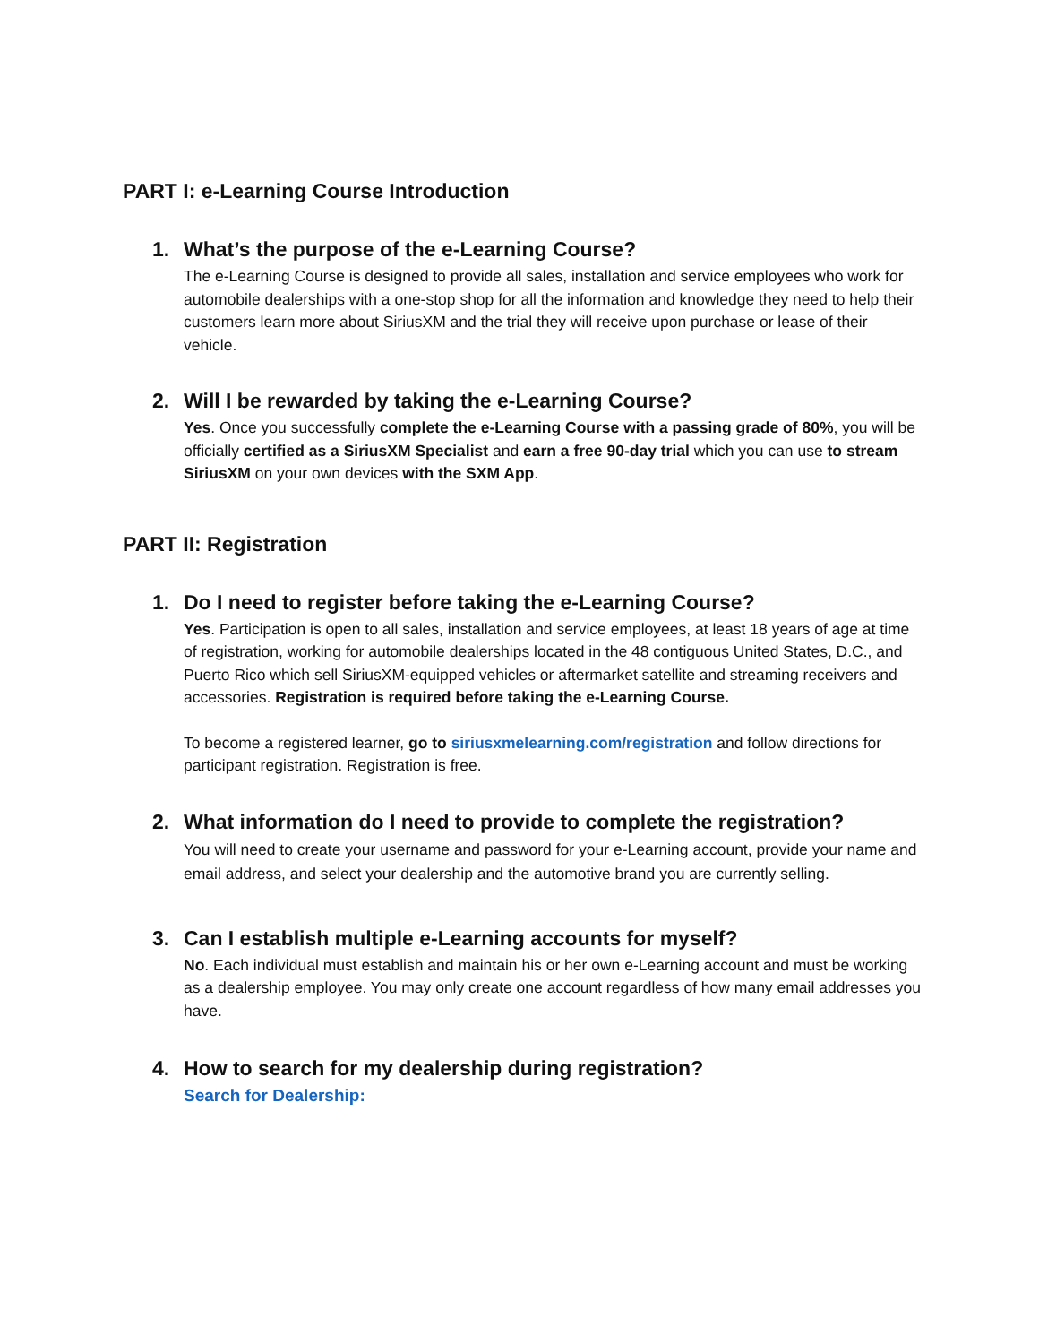PART I: e-Learning Course Introduction
1. What’s the purpose of the e-Learning Course?
The e-Learning Course is designed to provide all sales, installation and service employees who work for automobile dealerships with a one-stop shop for all the information and knowledge they need to help their customers learn more about SiriusXM and the trial they will receive upon purchase or lease of their vehicle.
2. Will I be rewarded by taking the e-Learning Course?
Yes. Once you successfully complete the e-Learning Course with a passing grade of 80%, you will be officially certified as a SiriusXM Specialist and earn a free 90-day trial which you can use to stream SiriusXM on your own devices with the SXM App.
PART II: Registration
1. Do I need to register before taking the e-Learning Course?
Yes. Participation is open to all sales, installation and service employees, at least 18 years of age at time of registration, working for automobile dealerships located in the 48 contiguous United States, D.C., and Puerto Rico which sell SiriusXM-equipped vehicles or aftermarket satellite and streaming receivers and accessories. Registration is required before taking the e-Learning Course.
To become a registered learner, go to siriusxmelearning.com/registration and follow directions for participant registration. Registration is free.
2. What information do I need to provide to complete the registration?
You will need to create your username and password for your e-Learning account, provide your name and email address, and select your dealership and the automotive brand you are currently selling.
3. Can I establish multiple e-Learning accounts for myself?
No. Each individual must establish and maintain his or her own e-Learning account and must be working as a dealership employee. You may only create one account regardless of how many email addresses you have.
4. How to search for my dealership during registration?
Search for Dealership: